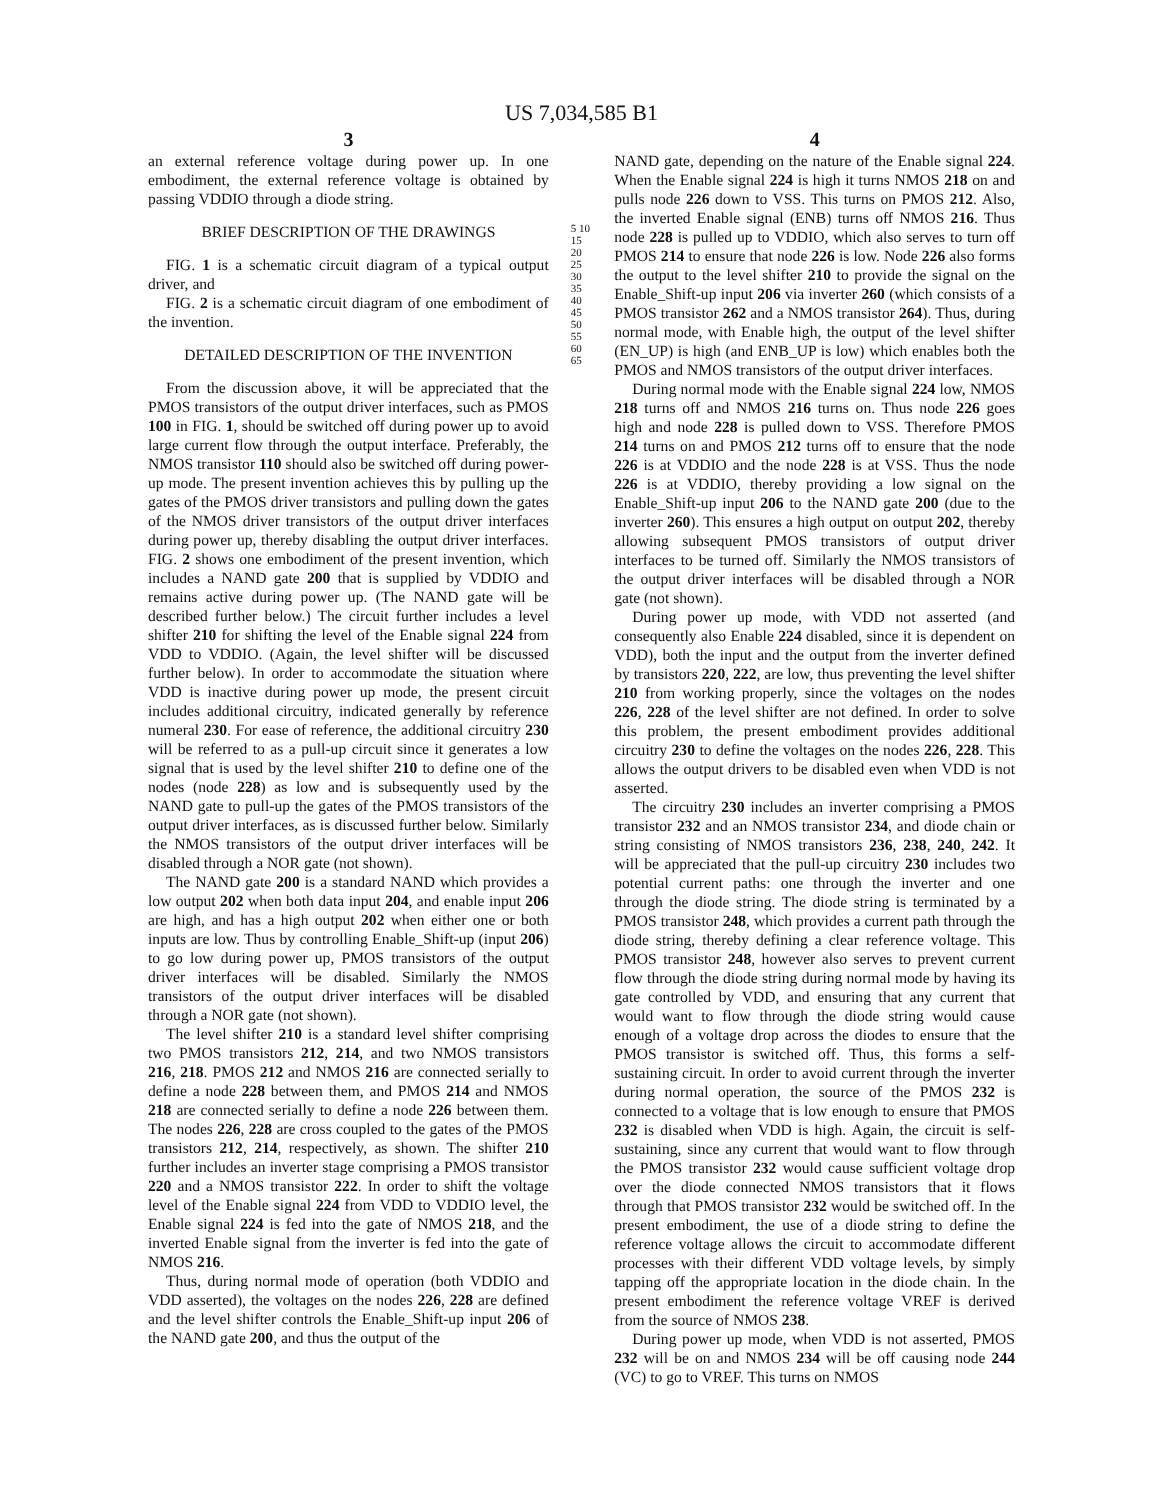US 7,034,585 B1
3
an external reference voltage during power up. In one embodiment, the external reference voltage is obtained by passing VDDIO through a diode string.
BRIEF DESCRIPTION OF THE DRAWINGS
FIG. 1 is a schematic circuit diagram of a typical output driver, and
FIG. 2 is a schematic circuit diagram of one embodiment of the invention.
DETAILED DESCRIPTION OF THE INVENTION
From the discussion above, it will be appreciated that the PMOS transistors of the output driver interfaces, such as PMOS 100 in FIG. 1, should be switched off during power up to avoid large current flow through the output interface. Preferably, the NMOS transistor 110 should also be switched off during power-up mode. The present invention achieves this by pulling up the gates of the PMOS driver transistors and pulling down the gates of the NMOS driver transistors of the output driver interfaces during power up, thereby disabling the output driver interfaces. FIG. 2 shows one embodiment of the present invention, which includes a NAND gate 200 that is supplied by VDDIO and remains active during power up. (The NAND gate will be described further below.) The circuit further includes a level shifter 210 for shifting the level of the Enable signal 224 from VDD to VDDIO. (Again, the level shifter will be discussed further below). In order to accommodate the situation where VDD is inactive during power up mode, the present circuit includes additional circuitry, indicated generally by reference numeral 230. For ease of reference, the additional circuitry 230 will be referred to as a pull-up circuit since it generates a low signal that is used by the level shifter 210 to define one of the nodes (node 228) as low and is subsequently used by the NAND gate to pull-up the gates of the PMOS transistors of the output driver interfaces, as is discussed further below. Similarly the NMOS transistors of the output driver interfaces will be disabled through a NOR gate (not shown).
The NAND gate 200 is a standard NAND which provides a low output 202 when both data input 204, and enable input 206 are high, and has a high output 202 when either one or both inputs are low. Thus by controlling Enable_Shift-up (input 206) to go low during power up, PMOS transistors of the output driver interfaces will be disabled. Similarly the NMOS transistors of the output driver interfaces will be disabled through a NOR gate (not shown).
The level shifter 210 is a standard level shifter comprising two PMOS transistors 212, 214, and two NMOS transistors 216, 218. PMOS 212 and NMOS 216 are connected serially to define a node 228 between them, and PMOS 214 and NMOS 218 are connected serially to define a node 226 between them. The nodes 226, 228 are cross coupled to the gates of the PMOS transistors 212, 214, respectively, as shown. The shifter 210 further includes an inverter stage comprising a PMOS transistor 220 and a NMOS transistor 222. In order to shift the voltage level of the Enable signal 224 from VDD to VDDIO level, the Enable signal 224 is fed into the gate of NMOS 218, and the inverted Enable signal from the inverter is fed into the gate of NMOS 216.
Thus, during normal mode of operation (both VDDIO and VDD asserted), the voltages on the nodes 226, 228 are defined and the level shifter controls the Enable_Shift-up input 206 of the NAND gate 200, and thus the output of the
5 10 15 20 25 30 35 40 45 50 55 60 65
4
NAND gate, depending on the nature of the Enable signal 224. When the Enable signal 224 is high it turns NMOS 218 on and pulls node 226 down to VSS. This turns on PMOS 212. Also, the inverted Enable signal (ENB) turns off NMOS 216. Thus node 228 is pulled up to VDDIO, which also serves to turn off PMOS 214 to ensure that node 226 is low. Node 226 also forms the output to the level shifter 210 to provide the signal on the Enable_Shift-up input 206 via inverter 260 (which consists of a PMOS transistor 262 and a NMOS transistor 264). Thus, during normal mode, with Enable high, the output of the level shifter (EN_UP) is high (and ENB_UP is low) which enables both the PMOS and NMOS transistors of the output driver interfaces.
During normal mode with the Enable signal 224 low, NMOS 218 turns off and NMOS 216 turns on. Thus node 226 goes high and node 228 is pulled down to VSS. Therefore PMOS 214 turns on and PMOS 212 turns off to ensure that the node 226 is at VDDIO and the node 228 is at VSS. Thus the node 226 is at VDDIO, thereby providing a low signal on the Enable_Shift-up input 206 to the NAND gate 200 (due to the inverter 260). This ensures a high output on output 202, thereby allowing subsequent PMOS transistors of output driver interfaces to be turned off. Similarly the NMOS transistors of the output driver interfaces will be disabled through a NOR gate (not shown).
During power up mode, with VDD not asserted (and consequently also Enable 224 disabled, since it is dependent on VDD), both the input and the output from the inverter defined by transistors 220, 222, are low, thus preventing the level shifter 210 from working properly, since the voltages on the nodes 226, 228 of the level shifter are not defined. In order to solve this problem, the present embodiment provides additional circuitry 230 to define the voltages on the nodes 226, 228. This allows the output drivers to be disabled even when VDD is not asserted.
The circuitry 230 includes an inverter comprising a PMOS transistor 232 and an NMOS transistor 234, and diode chain or string consisting of NMOS transistors 236, 238, 240, 242. It will be appreciated that the pull-up circuitry 230 includes two potential current paths: one through the inverter and one through the diode string. The diode string is terminated by a PMOS transistor 248, which provides a current path through the diode string, thereby defining a clear reference voltage. This PMOS transistor 248, however also serves to prevent current flow through the diode string during normal mode by having its gate controlled by VDD, and ensuring that any current that would want to flow through the diode string would cause enough of a voltage drop across the diodes to ensure that the PMOS transistor is switched off. Thus, this forms a self-sustaining circuit. In order to avoid current through the inverter during normal operation, the source of the PMOS 232 is connected to a voltage that is low enough to ensure that PMOS 232 is disabled when VDD is high. Again, the circuit is self-sustaining, since any current that would want to flow through the PMOS transistor 232 would cause sufficient voltage drop over the diode connected NMOS transistors that it flows through that PMOS transistor 232 would be switched off. In the present embodiment, the use of a diode string to define the reference voltage allows the circuit to accommodate different processes with their different VDD voltage levels, by simply tapping off the appropriate location in the diode chain. In the present embodiment the reference voltage VREF is derived from the source of NMOS 238.
During power up mode, when VDD is not asserted, PMOS 232 will be on and NMOS 234 will be off causing node 244 (VC) to go to VREF. This turns on NMOS